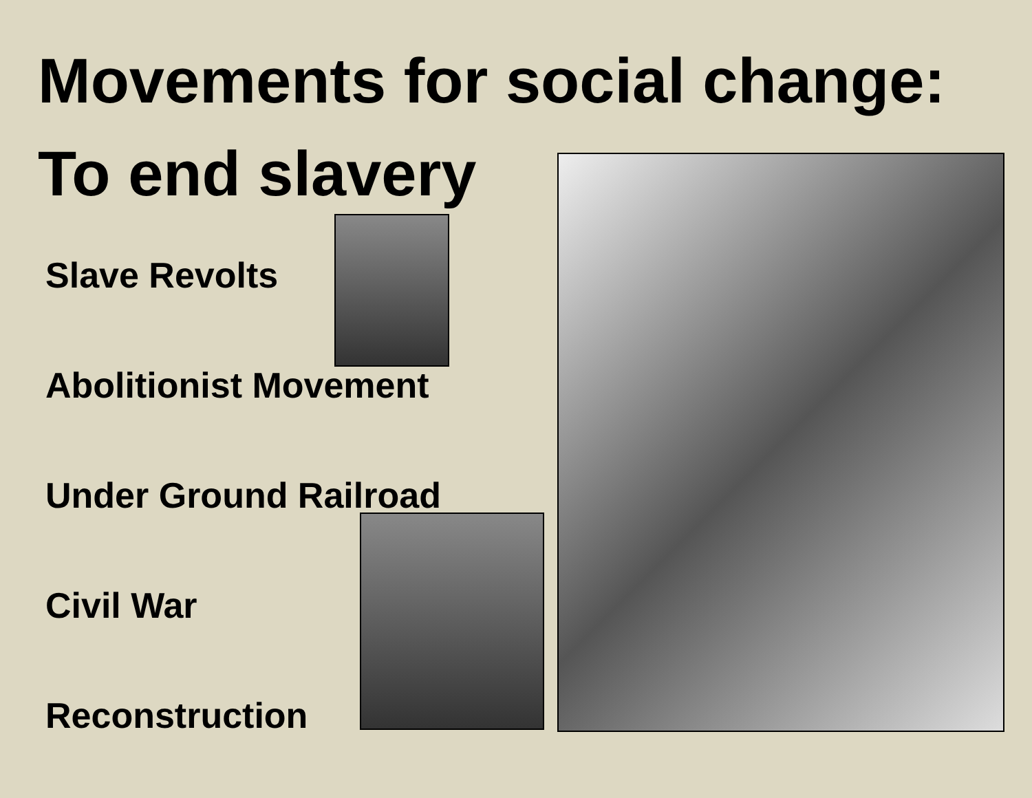Movements for social change:
To end slavery
Slave Revolts
Abolitionist Movement
Under Ground Railroad
Civil War
Reconstruction